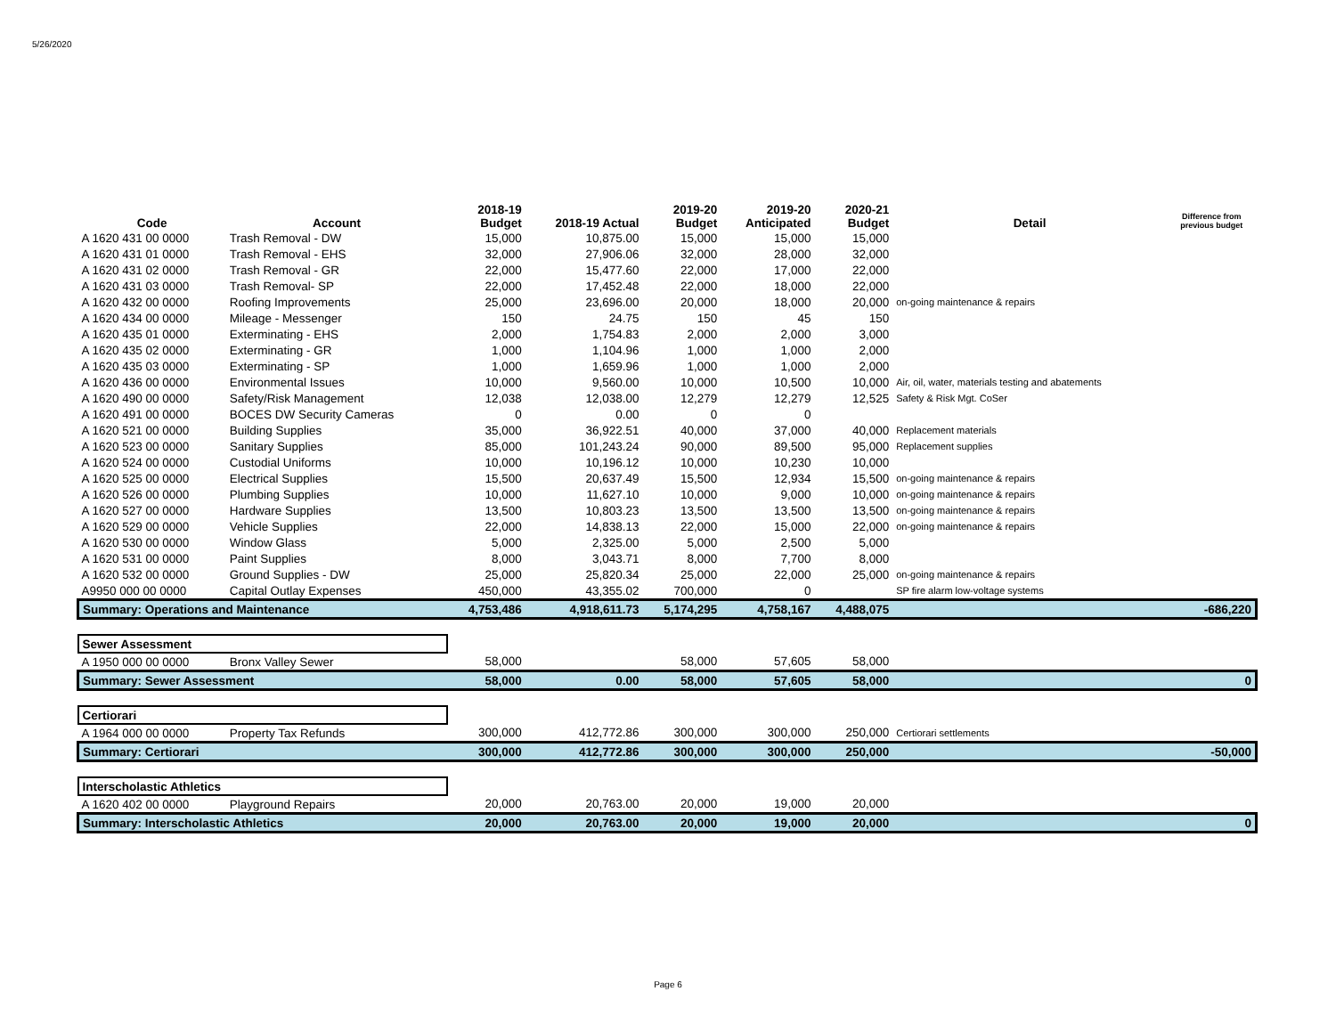5/26/2020
| Code | Account | 2018-19 Budget | 2018-19 Actual | 2019-20 Budget | 2019-20 Anticipated | 2020-21 Budget | Detail | Difference from previous budget |
| --- | --- | --- | --- | --- | --- | --- | --- | --- |
| A 1620 431 00 0000 | Trash Removal - DW | 15,000 | 10,875.00 | 15,000 | 15,000 | 15,000 | | |
| A 1620 431 01 0000 | Trash Removal - EHS | 32,000 | 27,906.06 | 32,000 | 28,000 | 32,000 | | |
| A 1620 431 02 0000 | Trash Removal - GR | 22,000 | 15,477.60 | 22,000 | 17,000 | 22,000 | | |
| A 1620 431 03 0000 | Trash Removal- SP | 22,000 | 17,452.48 | 22,000 | 18,000 | 22,000 | | |
| A 1620 432 00 0000 | Roofing Improvements | 25,000 | 23,696.00 | 20,000 | 18,000 | 20,000 | on-going maintenance & repairs | |
| A 1620 434 00 0000 | Mileage - Messenger | 150 | 24.75 | 150 | 45 | 150 | | |
| A 1620 435 01 0000 | Exterminating - EHS | 2,000 | 1,754.83 | 2,000 | 2,000 | 3,000 | | |
| A 1620 435 02 0000 | Exterminating - GR | 1,000 | 1,104.96 | 1,000 | 1,000 | 2,000 | | |
| A 1620 435 03 0000 | Exterminating - SP | 1,000 | 1,659.96 | 1,000 | 1,000 | 2,000 | | |
| A 1620 436 00 0000 | Environmental Issues | 10,000 | 9,560.00 | 10,000 | 10,500 | 10,000 | Air, oil, water, materials testing and abatements | |
| A 1620 490 00 0000 | Safety/Risk Management | 12,038 | 12,038.00 | 12,279 | 12,279 | 12,525 | Safety & Risk Mgt. CoSer | |
| A 1620 491 00 0000 | BOCES DW Security Cameras | 0 | 0.00 | 0 | 0 | | | |
| A 1620 521 00 0000 | Building Supplies | 35,000 | 36,922.51 | 40,000 | 37,000 | 40,000 | Replacement materials | |
| A 1620 523 00 0000 | Sanitary Supplies | 85,000 | 101,243.24 | 90,000 | 89,500 | 95,000 | Replacement supplies | |
| A 1620 524 00 0000 | Custodial Uniforms | 10,000 | 10,196.12 | 10,000 | 10,230 | 10,000 | | |
| A 1620 525 00 0000 | Electrical Supplies | 15,500 | 20,637.49 | 15,500 | 12,934 | 15,500 | on-going maintenance & repairs | |
| A 1620 526 00 0000 | Plumbing Supplies | 10,000 | 11,627.10 | 10,000 | 9,000 | 10,000 | on-going maintenance & repairs | |
| A 1620 527 00 0000 | Hardware Supplies | 13,500 | 10,803.23 | 13,500 | 13,500 | 13,500 | on-going maintenance & repairs | |
| A 1620 529 00 0000 | Vehicle Supplies | 22,000 | 14,838.13 | 22,000 | 15,000 | 22,000 | on-going maintenance & repairs | |
| A 1620 530 00 0000 | Window Glass | 5,000 | 2,325.00 | 5,000 | 2,500 | 5,000 | | |
| A 1620 531 00 0000 | Paint Supplies | 8,000 | 3,043.71 | 8,000 | 7,700 | 8,000 | | |
| A 1620 532 00 0000 | Ground Supplies - DW | 25,000 | 25,820.34 | 25,000 | 22,000 | 25,000 | on-going maintenance & repairs | |
| A9950 000 00 0000 | Capital Outlay Expenses | 450,000 | 43,355.02 | 700,000 | 0 | | SP fire alarm low-voltage systems | |
| Summary: Operations and Maintenance | | 4,753,486 | 4,918,611.73 | 5,174,295 | 4,758,167 | 4,488,075 | | -686,220 |
| Sewer Assessment | | | | | | | | |
| A 1950 000 00 0000 | Bronx Valley Sewer | 58,000 | | 58,000 | 57,605 | 58,000 | | |
| Summary: Sewer Assessment | | 58,000 | 0.00 | 58,000 | 57,605 | 58,000 | | 0 |
| Certiorari | | | | | | | | |
| A 1964 000 00 0000 | Property Tax Refunds | 300,000 | 412,772.86 | 300,000 | 300,000 | 250,000 | Certiorari settlements | |
| Summary: Certiorari | | 300,000 | 412,772.86 | 300,000 | 300,000 | 250,000 | | -50,000 |
| Interscholastic Athletics | | | | | | | | |
| A 1620 402 00 0000 | Playground Repairs | 20,000 | 20,763.00 | 20,000 | 19,000 | 20,000 | | |
| Summary: Interscholastic Athletics | | 20,000 | 20,763.00 | 20,000 | 19,000 | 20,000 | | 0 |
Page 6